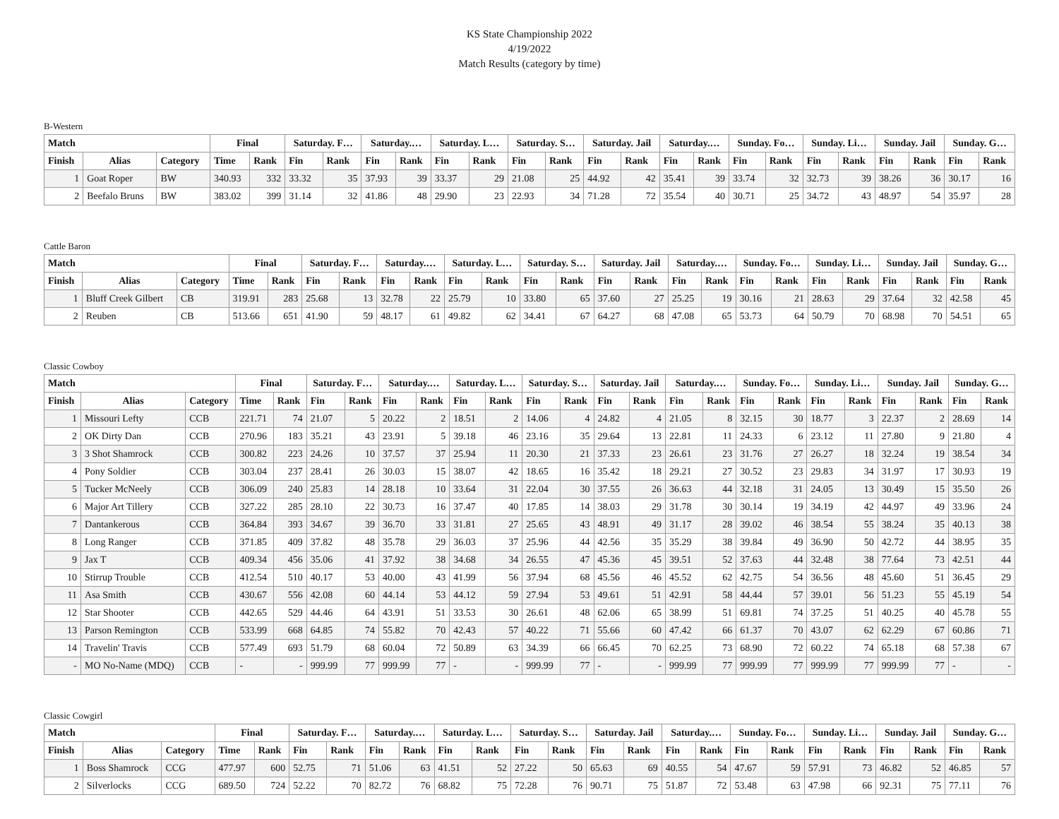KS State Championship 2022
4/19/2022
Match Results (category by time)
B-Western
| Match | | | Final | | Saturday. F… | | Saturday.… | | Saturday. L… | | Saturday. S… | | Saturday. Jail | | Saturday.… | | Sunday. Fo… | | Sunday. Li… | | Sunday. Jail | | Sunday. G… | |
| --- | --- | --- | --- | --- | --- | --- | --- | --- | --- | --- | --- | --- | --- | --- | --- | --- | --- | --- | --- | --- | --- | --- | --- | --- |
| Finish | Alias | Category | Time | Rank | Fin | Rank | Fin | Rank | Fin | Rank | Fin | Rank | Fin | Rank | Fin | Rank | Fin | Rank | Fin | Rank | Fin | Rank | Fin | Rank |
| 1 | Goat Roper | BW | 340.93 | 332 | 33.32 | 35 | 37.93 | 39 | 33.37 | 29 | 21.08 | 25 | 44.92 | 42 | 35.41 | 39 | 33.74 | 32 | 32.73 | 39 | 38.26 | 36 | 30.17 | 16 |
| 2 | Beefalo Bruns | BW | 383.02 | 399 | 31.14 | 32 | 41.86 | 48 | 29.90 | 23 | 22.93 | 34 | 71.28 | 72 | 35.54 | 40 | 30.71 | 25 | 34.72 | 43 | 48.97 | 54 | 35.97 | 28 |
Cattle Baron
| Match | | | Final | | Saturday. F… | | Saturday.… | | Saturday. L… | | Saturday. S… | | Saturday. Jail | | Saturday.… | | Sunday. Fo… | | Sunday. Li… | | Sunday. Jail | | Sunday. G… | |
| --- | --- | --- | --- | --- | --- | --- | --- | --- | --- | --- | --- | --- | --- | --- | --- | --- | --- | --- | --- | --- | --- | --- | --- | --- |
| Finish | Alias | Category | Time | Rank | Fin | Rank | Fin | Rank | Fin | Rank | Fin | Rank | Fin | Rank | Fin | Rank | Fin | Rank | Fin | Rank | Fin | Rank | Fin | Rank |
| 1 | Bluff Creek Gilbert | CB | 319.91 | 283 | 25.68 | 13 | 32.78 | 22 | 25.79 | 10 | 33.80 | 65 | 37.60 | 27 | 25.25 | 19 | 30.16 | 21 | 28.63 | 29 | 37.64 | 32 | 42.58 | 45 |
| 2 | Reuben | CB | 513.66 | 651 | 41.90 | 59 | 48.17 | 61 | 49.82 | 62 | 34.41 | 67 | 64.27 | 68 | 47.08 | 65 | 53.73 | 64 | 50.79 | 70 | 68.98 | 70 | 54.51 | 65 |
Classic Cowboy
| Match | | | Final | | Saturday. F… | | Saturday.… | | Saturday. L… | | Saturday. S… | | Saturday. Jail | | Saturday.… | | Sunday. Fo… | | Sunday. Li… | | Sunday. Jail | | Sunday. G… | |
| --- | --- | --- | --- | --- | --- | --- | --- | --- | --- | --- | --- | --- | --- | --- | --- | --- | --- | --- | --- | --- | --- | --- | --- | --- |
| Finish | Alias | Category | Time | Rank | Fin | Rank | Fin | Rank | Fin | Rank | Fin | Rank | Fin | Rank | Fin | Rank | Fin | Rank | Fin | Rank | Fin | Rank | Fin | Rank |
| 1 | Missouri Lefty | CCB | 221.71 | 74 | 21.07 | 5 | 20.22 | 2 | 18.51 | 2 | 14.06 | 4 | 24.82 | 4 | 21.05 | 8 | 32.15 | 30 | 18.77 | 3 | 22.37 | 2 | 28.69 | 14 |
| 2 | OK Dirty Dan | CCB | 270.96 | 183 | 35.21 | 43 | 23.91 | 5 | 39.18 | 46 | 23.16 | 35 | 29.64 | 13 | 22.81 | 11 | 24.33 | 6 | 23.12 | 11 | 27.80 | 9 | 21.80 | 4 |
| 3 | 3 Shot Shamrock | CCB | 300.82 | 223 | 24.26 | 10 | 37.57 | 37 | 25.94 | 11 | 20.30 | 21 | 37.33 | 23 | 26.61 | 23 | 31.76 | 27 | 26.27 | 18 | 32.24 | 19 | 38.54 | 34 |
| 4 | Pony Soldier | CCB | 303.04 | 237 | 28.41 | 26 | 30.03 | 15 | 38.07 | 42 | 18.65 | 16 | 35.42 | 18 | 29.21 | 27 | 30.52 | 23 | 29.83 | 34 | 31.97 | 17 | 30.93 | 19 |
| 5 | Tucker McNeely | CCB | 306.09 | 240 | 25.83 | 14 | 28.18 | 10 | 33.64 | 31 | 22.04 | 30 | 37.55 | 26 | 36.63 | 44 | 32.18 | 31 | 24.05 | 13 | 30.49 | 15 | 35.50 | 26 |
| 6 | Major Art Tillery | CCB | 327.22 | 285 | 28.10 | 22 | 30.73 | 16 | 37.47 | 40 | 17.85 | 14 | 38.03 | 29 | 31.78 | 30 | 30.14 | 19 | 34.19 | 42 | 44.97 | 49 | 33.96 | 24 |
| 7 | Dantankerous | CCB | 364.84 | 393 | 34.67 | 39 | 36.70 | 33 | 31.81 | 27 | 25.65 | 43 | 48.91 | 49 | 31.17 | 28 | 39.02 | 46 | 38.54 | 55 | 38.24 | 35 | 40.13 | 38 |
| 8 | Long Ranger | CCB | 371.85 | 409 | 37.82 | 48 | 35.78 | 29 | 36.03 | 37 | 25.96 | 44 | 42.56 | 35 | 35.29 | 38 | 39.84 | 49 | 36.90 | 50 | 42.72 | 44 | 38.95 | 35 |
| 9 | Jax T | CCB | 409.34 | 456 | 35.06 | 41 | 37.92 | 38 | 34.68 | 34 | 26.55 | 47 | 45.36 | 45 | 39.51 | 52 | 37.63 | 44 | 32.48 | 38 | 77.64 | 73 | 42.51 | 44 |
| 10 | Stirrup Trouble | CCB | 412.54 | 510 | 40.17 | 53 | 40.00 | 43 | 41.99 | 56 | 37.94 | 68 | 45.56 | 46 | 45.52 | 62 | 42.75 | 54 | 36.56 | 48 | 45.60 | 51 | 36.45 | 29 |
| 11 | Asa Smith | CCB | 430.67 | 556 | 42.08 | 60 | 44.14 | 53 | 44.12 | 59 | 27.94 | 53 | 49.61 | 51 | 42.91 | 58 | 44.44 | 57 | 39.01 | 56 | 51.23 | 55 | 45.19 | 54 |
| 12 | Star Shooter | CCB | 442.65 | 529 | 44.46 | 64 | 43.91 | 51 | 33.53 | 30 | 26.61 | 48 | 62.06 | 65 | 38.99 | 51 | 69.81 | 74 | 37.25 | 51 | 40.25 | 40 | 45.78 | 55 |
| 13 | Parson Remington | CCB | 533.99 | 668 | 64.85 | 74 | 55.82 | 70 | 42.43 | 57 | 40.22 | 71 | 55.66 | 60 | 47.42 | 66 | 61.37 | 70 | 43.07 | 62 | 62.29 | 67 | 60.86 | 71 |
| 14 | Travelin' Travis | CCB | 577.49 | 693 | 51.79 | 68 | 60.04 | 72 | 50.89 | 63 | 34.39 | 66 | 66.45 | 70 | 62.25 | 73 | 68.90 | 72 | 60.22 | 74 | 65.18 | 68 | 57.38 | 67 |
| - | MO No-Name (MDQ) | CCB | - | - | 999.99 | 77 | 999.99 | 77 | - | - | 999.99 | 77 | - | - | 999.99 | 77 | 999.99 | 77 | 999.99 | 77 | 999.99 | 77 | - | - |
Classic Cowgirl
| Match | | | Final | | Saturday. F… | | Saturday.… | | Saturday. L… | | Saturday. S… | | Saturday. Jail | | Saturday.… | | Sunday. Fo… | | Sunday. Li… | | Sunday. Jail | | Sunday. G… | |
| --- | --- | --- | --- | --- | --- | --- | --- | --- | --- | --- | --- | --- | --- | --- | --- | --- | --- | --- | --- | --- | --- | --- | --- | --- |
| Finish | Alias | Category | Time | Rank | Fin | Rank | Fin | Rank | Fin | Rank | Fin | Rank | Fin | Rank | Fin | Rank | Fin | Rank | Fin | Rank | Fin | Rank | Fin | Rank |
| 1 | Boss Shamrock | CCG | 477.97 | 600 | 52.75 | 71 | 51.06 | 63 | 41.51 | 52 | 27.22 | 50 | 65.63 | 69 | 40.55 | 54 | 47.67 | 59 | 57.91 | 73 | 46.82 | 52 | 46.85 | 57 |
| 2 | Silverlocks | CCG | 689.50 | 724 | 52.22 | 70 | 82.72 | 76 | 68.82 | 75 | 72.28 | 76 | 90.71 | 75 | 51.87 | 72 | 53.48 | 63 | 47.98 | 66 | 92.31 | 75 | 77.11 | 76 |